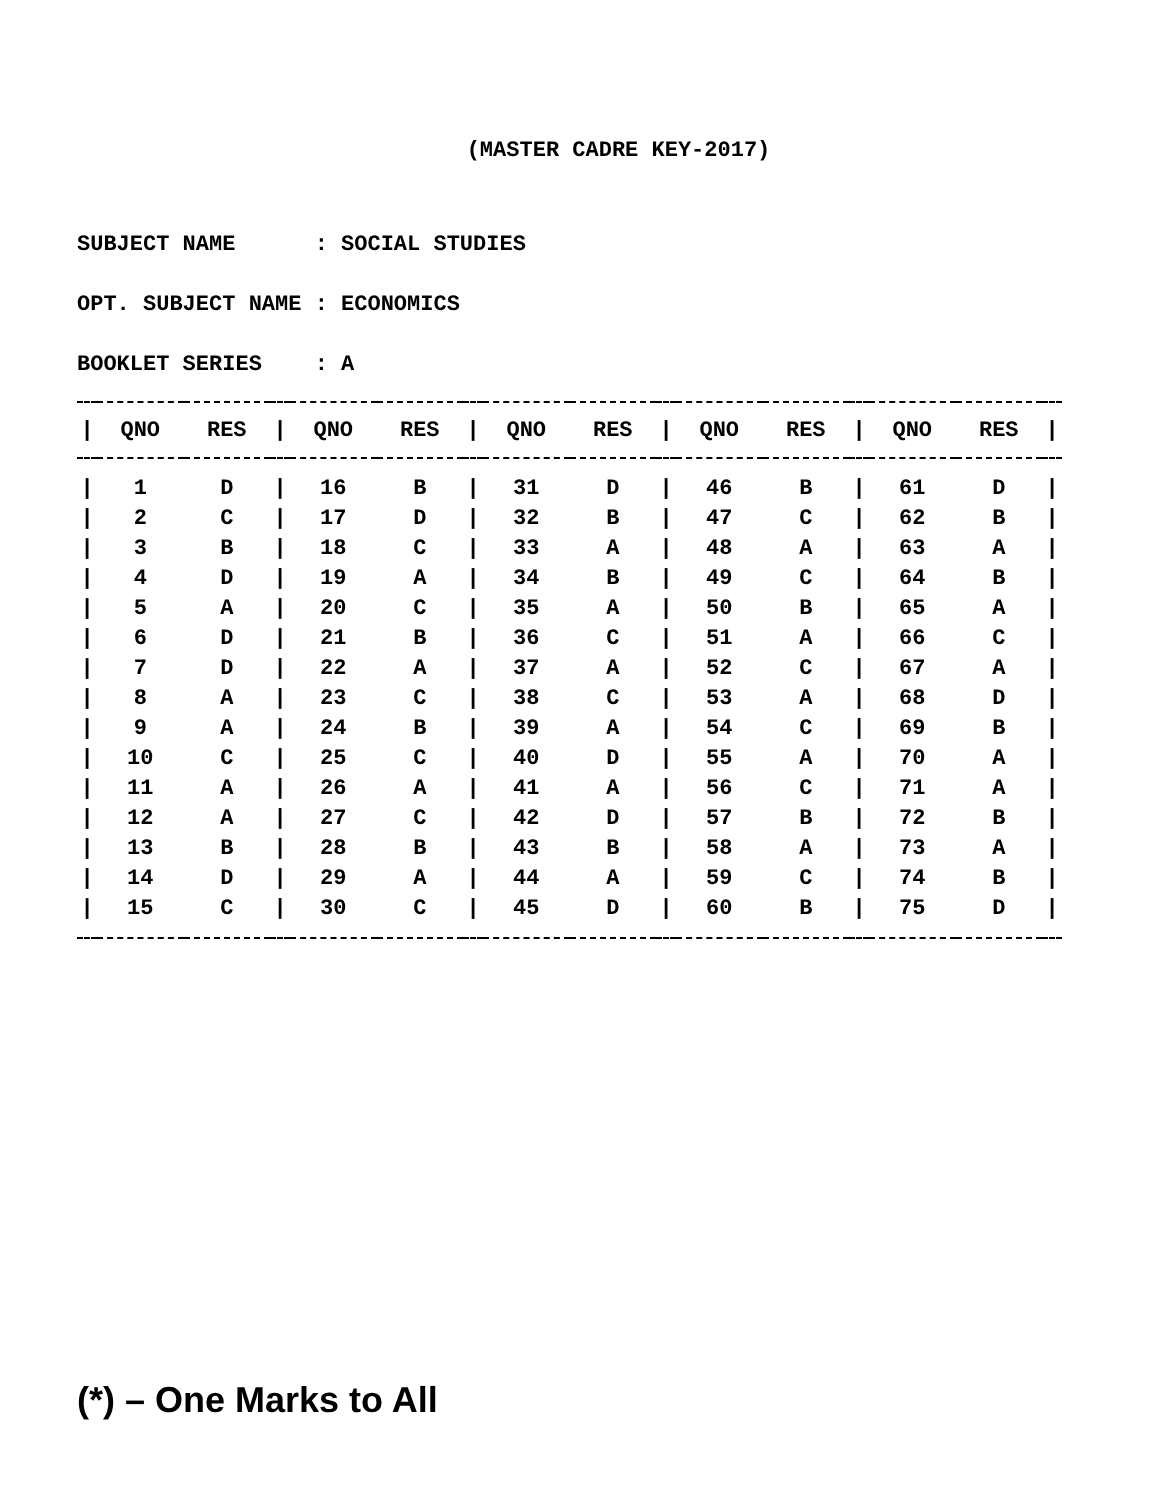(MASTER CADRE KEY-2017)
SUBJECT NAME : SOCIAL STUDIES
OPT. SUBJECT NAME : ECONOMICS
BOOKLET SERIES : A
| / | QNO | RES | / | QNO | RES | / | QNO | RES | / | QNO | RES | / | QNO | RES | / |
| --- | --- | --- | --- | --- | --- | --- | --- | --- | --- | --- | --- | --- | --- | --- | --- |
| / | 1 | D | / | 16 | B | / | 31 | D | / | 46 | B | / | 61 | D | / |
| / | 2 | C | / | 17 | D | / | 32 | B | / | 47 | C | / | 62 | B | / |
| / | 3 | B | / | 18 | C | / | 33 | A | / | 48 | A | / | 63 | A | / |
| / | 4 | D | / | 19 | A | / | 34 | B | / | 49 | C | / | 64 | B | / |
| / | 5 | A | / | 20 | C | / | 35 | A | / | 50 | B | / | 65 | A | / |
| / | 6 | D | / | 21 | B | / | 36 | C | / | 51 | A | / | 66 | C | / |
| / | 7 | D | / | 22 | A | / | 37 | A | / | 52 | C | / | 67 | A | / |
| / | 8 | A | / | 23 | C | / | 38 | C | / | 53 | A | / | 68 | D | / |
| / | 9 | A | / | 24 | B | / | 39 | A | / | 54 | C | / | 69 | B | / |
| / | 10 | C | / | 25 | C | / | 40 | D | / | 55 | A | / | 70 | A | / |
| / | 11 | A | / | 26 | A | / | 41 | A | / | 56 | C | / | 71 | A | / |
| / | 12 | A | / | 27 | C | / | 42 | D | / | 57 | B | / | 72 | B | / |
| / | 13 | B | / | 28 | B | / | 43 | B | / | 58 | A | / | 73 | A | / |
| / | 14 | D | / | 29 | A | / | 44 | A | / | 59 | C | / | 74 | B | / |
| / | 15 | C | / | 30 | C | / | 45 | D | / | 60 | B | / | 75 | D | / |
(*) – One Marks to All